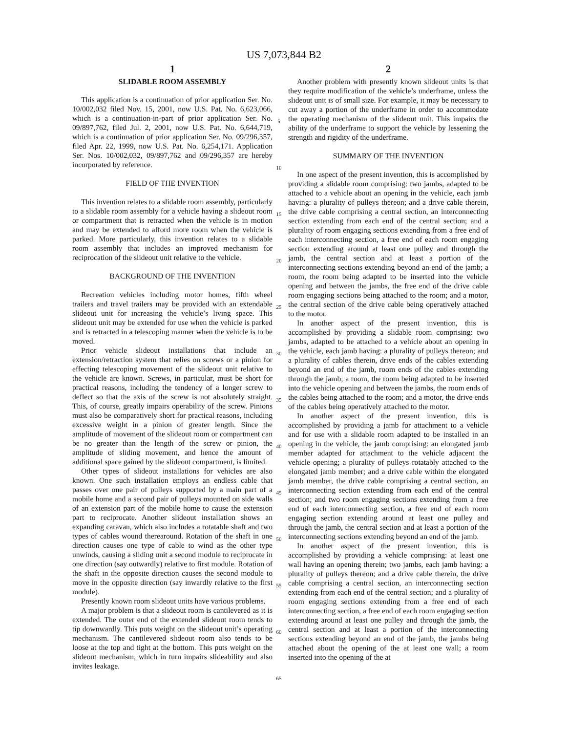US 7,073,844 B2
1
SLIDABLE ROOM ASSEMBLY
This application is a continuation of prior application Ser. No. 10/002,032 filed Nov. 15, 2001, now U.S. Pat. No. 6,623,066, which is a continuation-in-part of prior application Ser. No. 09/897,762, filed Jul. 2, 2001, now U.S. Pat. No. 6,644,719, which is a continuation of prior application Ser. No. 09/296,357, filed Apr. 22, 1999, now U.S. Pat. No. 6,254,171. Application Ser. Nos. 10/002,032, 09/897,762 and 09/296,357 are hereby incorporated by reference.
FIELD OF THE INVENTION
This invention relates to a slidable room assembly, particularly to a slidable room assembly for a vehicle having a slideout room or compartment that is retracted when the vehicle is in motion and may be extended to afford more room when the vehicle is parked. More particularly, this invention relates to a slidable room assembly that includes an improved mechanism for reciprocation of the slideout unit relative to the vehicle.
BACKGROUND OF THE INVENTION
Recreation vehicles including motor homes, fifth wheel trailers and travel trailers may be provided with an extendable slideout unit for increasing the vehicle’s living space. This slideout unit may be extended for use when the vehicle is parked and is retracted in a telescoping manner when the vehicle is to be moved.
Prior vehicle slideout installations that include an extension/retraction system that relies on screws or a pinion for effecting telescoping movement of the slideout unit relative to the vehicle are known. Screws, in particular, must be short for practical reasons, including the tendency of a longer screw to deflect so that the axis of the screw is not absolutely straight. This, of course, greatly impairs operability of the screw. Pinions must also be comparatively short for practical reasons, including excessive weight in a pinion of greater length. Since the amplitude of movement of the slideout room or compartment can be no greater than the length of the screw or pinion, the amplitude of sliding movement, and hence the amount of additional space gained by the slideout compartment, is limited.
Other types of slideout installations for vehicles are also known. One such installation employs an endless cable that passes over one pair of pulleys supported by a main part of a mobile home and a second pair of pulleys mounted on side walls of an extension part of the mobile home to cause the extension part to reciprocate. Another slideout installation shows an expanding caravan, which also includes a rotatable shaft and two types of cables wound therearound. Rotation of the shaft in one direction causes one type of cable to wind as the other type unwinds, causing a sliding unit a second module to reciprocate in one direction (say outwardly) relative to first module. Rotation of the shaft in the opposite direction causes the second module to move in the opposite direction (say inwardly relative to the first module).
Presently known room slideout units have various problems.
A major problem is that a slideout room is cantilevered as it is extended. The outer end of the extended slideout room tends to tip downwardly. This puts weight on the slideout unit’s operating mechanism. The cantilevered slideout room also tends to be loose at the top and tight at the bottom. This puts weight on the slideout mechanism, which in turn impairs slideability and also invites leakage.
5
10
15
20
25
30
35
40
45
50
55
60
65
2
Another problem with presently known slideout units is that they require modification of the vehicle’s underframe, unless the slideout unit is of small size. For example, it may be necessary to cut away a portion of the underframe in order to accommodate the operating mechanism of the slideout unit. This impairs the ability of the underframe to support the vehicle by lessening the strength and rigidity of the underframe.
SUMMARY OF THE INVENTION
In one aspect of the present invention, this is accomplished by providing a slidable room comprising: two jambs, adapted to be attached to a vehicle about an opening in the vehicle, each jamb having: a plurality of pulleys thereon; and a drive cable therein, the drive cable comprising a central section, an interconnecting section extending from each end of the central section; and a plurality of room engaging sections extending from a free end of each interconnecting section, a free end of each room engaging section extending around at least one pulley and through the jamb, the central section and at least a portion of the interconnecting sections extending beyond an end of the jamb; a room, the room being adapted to be inserted into the vehicle opening and between the jambs, the free end of the drive cable room engaging sections being attached to the room; and a motor, the central section of the drive cable being operatively attached to the motor.
In another aspect of the present invention, this is accomplished by providing a slidable room comprising: two jambs, adapted to be attached to a vehicle about an opening in the vehicle, each jamb having: a plurality of pulleys thereon; and a plurality of cables therein, drive ends of the cables extending beyond an end of the jamb, room ends of the cables extending through the jamb; a room, the room being adapted to be inserted into the vehicle opening and between the jambs, the room ends of the cables being attached to the room; and a motor, the drive ends of the cables being operatively attached to the motor.
In another aspect of the present invention, this is accomplished by providing a jamb for attachment to a vehicle and for use with a slidable room adapted to be installed in an opening in the vehicle, the jamb comprising: an elongated jamb member adapted for attachment to the vehicle adjacent the vehicle opening; a plurality of pulleys rotatably attached to the elongated jamb member; and a drive cable within the elongated jamb member, the drive cable comprising a central section, an interconnecting section extending from each end of the central section; and two room engaging sections extending from a free end of each interconnecting section, a free end of each room engaging section extending around at least one pulley and through the jamb, the central section and at least a portion of the interconnecting sections extending beyond an end of the jamb.
In another aspect of the present invention, this is accomplished by providing a vehicle comprising: at least one wall having an opening therein; two jambs, each jamb having: a plurality of pulleys thereon; and a drive cable therein, the drive cable comprising a central section, an interconnecting section extending from each end of the central section; and a plurality of room engaging sections extending from a free end of each interconnecting section, a free end of each room engaging section extending around at least one pulley and through the jamb, the central section and at least a portion of the interconnecting sections extending beyond an end of the jamb, the jambs being attached about the opening of the at least one wall; a room inserted into the opening of the at